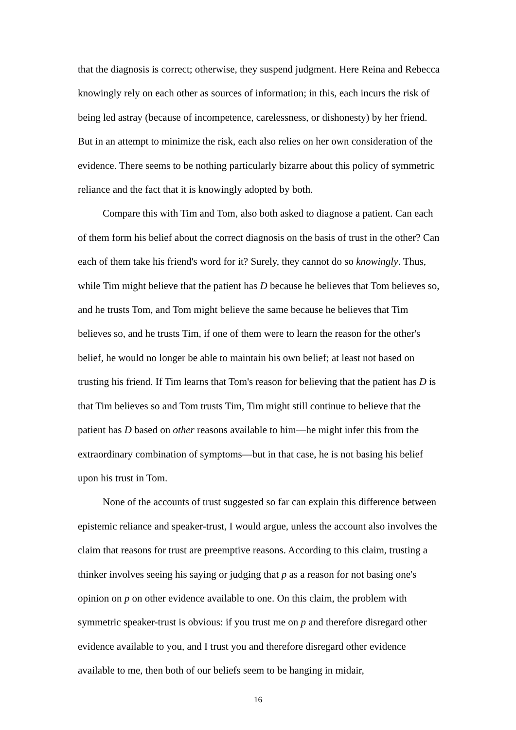that the diagnosis is correct; otherwise, they suspend judgment. Here Reina and Rebecca knowingly rely on each other as sources of information; in this, each incurs the risk of being led astray (because of incompetence, carelessness, or dishonesty) by her friend. But in an attempt to minimize the risk, each also relies on her own consideration of the evidence. There seems to be nothing particularly bizarre about this policy of symmetric reliance and the fact that it is knowingly adopted by both.
Compare this with Tim and Tom, also both asked to diagnose a patient. Can each of them form his belief about the correct diagnosis on the basis of trust in the other? Can each of them take his friend's word for it? Surely, they cannot do so knowingly. Thus, while Tim might believe that the patient has D because he believes that Tom believes so, and he trusts Tom, and Tom might believe the same because he believes that Tim believes so, and he trusts Tim, if one of them were to learn the reason for the other's belief, he would no longer be able to maintain his own belief; at least not based on trusting his friend. If Tim learns that Tom's reason for believing that the patient has D is that Tim believes so and Tom trusts Tim, Tim might still continue to believe that the patient has D based on other reasons available to him—he might infer this from the extraordinary combination of symptoms—but in that case, he is not basing his belief upon his trust in Tom.
None of the accounts of trust suggested so far can explain this difference between epistemic reliance and speaker-trust, I would argue, unless the account also involves the claim that reasons for trust are preemptive reasons. According to this claim, trusting a thinker involves seeing his saying or judging that p as a reason for not basing one's opinion on p on other evidence available to one. On this claim, the problem with symmetric speaker-trust is obvious: if you trust me on p and therefore disregard other evidence available to you, and I trust you and therefore disregard other evidence available to me, then both of our beliefs seem to be hanging in midair,
16